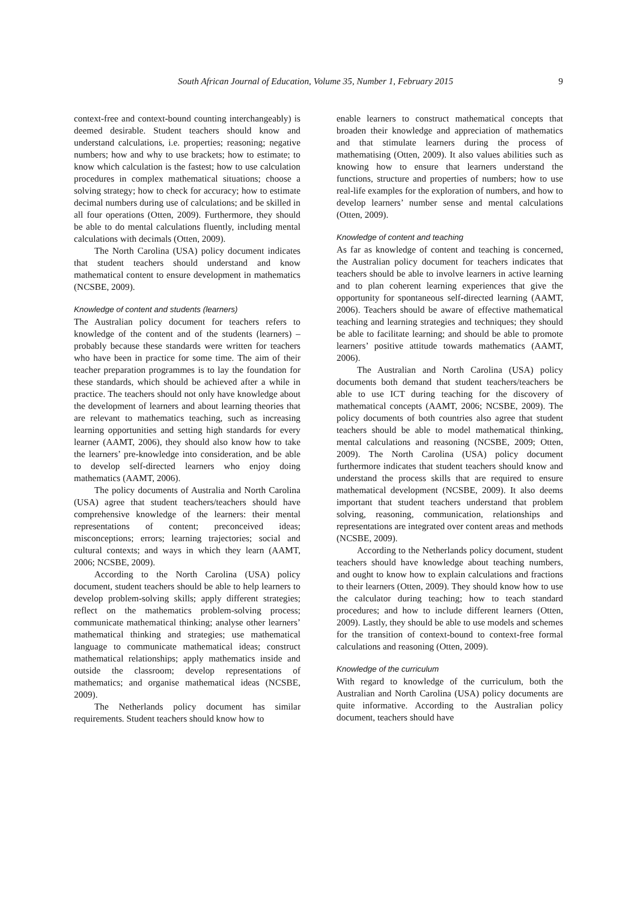South African Journal of Education, Volume 35, Number 1, February 2015 9
context-free and context-bound counting interchangeably) is deemed desirable. Student teachers should know and understand calculations, i.e. properties; reasoning; negative numbers; how and why to use brackets; how to estimate; to know which calculation is the fastest; how to use calculation procedures in complex mathematical situations; choose a solving strategy; how to check for accuracy; how to estimate decimal numbers during use of calculations; and be skilled in all four operations (Otten, 2009). Furthermore, they should be able to do mental calculations fluently, including mental calculations with decimals (Otten, 2009).
The North Carolina (USA) policy document indicates that student teachers should understand and know mathematical content to ensure development in mathematics (NCSBE, 2009).
Knowledge of content and students (learners)
The Australian policy document for teachers refers to knowledge of the content and of the students (learners) – probably because these standards were written for teachers who have been in practice for some time. The aim of their teacher preparation programmes is to lay the foundation for these standards, which should be achieved after a while in practice. The teachers should not only have knowledge about the development of learners and about learning theories that are relevant to mathematics teaching, such as increasing learning opportunities and setting high standards for every learner (AAMT, 2006), they should also know how to take the learners’ pre-knowledge into consideration, and be able to develop self-directed learners who enjoy doing mathematics (AAMT, 2006).
The policy documents of Australia and North Carolina (USA) agree that student teachers/teachers should have comprehensive knowledge of the learners: their mental representations of content; preconceived ideas; misconceptions; errors; learning trajectories; social and cultural contexts; and ways in which they learn (AAMT, 2006; NCSBE, 2009).
According to the North Carolina (USA) policy document, student teachers should be able to help learners to develop problem-solving skills; apply different strategies; reflect on the mathematics problem-solving process; communicate mathematical thinking; analyse other learners’ mathematical thinking and strategies; use mathematical language to communicate mathematical ideas; construct mathematical relationships; apply mathematics inside and outside the classroom; develop representations of mathematics; and organise mathematical ideas (NCSBE, 2009).
The Netherlands policy document has similar requirements. Student teachers should know how to
enable learners to construct mathematical concepts that broaden their knowledge and appreciation of mathematics and that stimulate learners during the process of mathematising (Otten, 2009). It also values abilities such as knowing how to ensure that learners understand the functions, structure and properties of numbers; how to use real-life examples for the exploration of numbers, and how to develop learners’ number sense and mental calculations (Otten, 2009).
Knowledge of content and teaching
As far as knowledge of content and teaching is concerned, the Australian policy document for teachers indicates that teachers should be able to involve learners in active learning and to plan coherent learning experiences that give the opportunity for spontaneous self-directed learning (AAMT, 2006). Teachers should be aware of effective mathematical teaching and learning strategies and techniques; they should be able to facilitate learning; and should be able to promote learners’ positive attitude towards mathematics (AAMT, 2006).
The Australian and North Carolina (USA) policy documents both demand that student teachers/teachers be able to use ICT during teaching for the discovery of mathematical concepts (AAMT, 2006; NCSBE, 2009). The policy documents of both countries also agree that student teachers should be able to model mathematical thinking, mental calculations and reasoning (NCSBE, 2009; Otten, 2009). The North Carolina (USA) policy document furthermore indicates that student teachers should know and understand the process skills that are required to ensure mathematical development (NCSBE, 2009). It also deems important that student teachers understand that problem solving, reasoning, communication, relationships and representations are integrated over content areas and methods (NCSBE, 2009).
According to the Netherlands policy document, student teachers should have knowledge about teaching numbers, and ought to know how to explain calculations and fractions to their learners (Otten, 2009). They should know how to use the calculator during teaching; how to teach standard procedures; and how to include different learners (Otten, 2009). Lastly, they should be able to use models and schemes for the transition of context-bound to context-free formal calculations and reasoning (Otten, 2009).
Knowledge of the curriculum
With regard to knowledge of the curriculum, both the Australian and North Carolina (USA) policy documents are quite informative. According to the Australian policy document, teachers should have